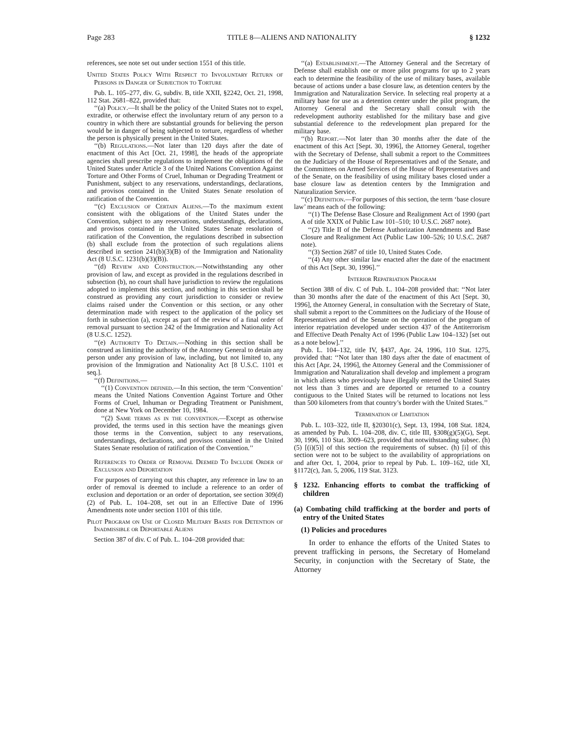Page 283 TITLE 8—ALIENS AND NATIONALITY § 1232
references, see note set out under section 1551 of this title.
United States Policy With Respect to Involuntary Return of Persons in Danger of Subjection to Torture
Pub. L. 105–277, div. G, subdiv. B, title XXII, §2242, Oct. 21, 1998, 112 Stat. 2681–822, provided that:
‘‘(a) Policy.—It shall be the policy of the United States not to expel, extradite, or otherwise effect the involuntary return of any person to a country in which there are substantial grounds for believing the person would be in danger of being subjected to torture, regardless of whether the person is physically present in the United States.
‘‘(b) Regulations.—Not later than 120 days after the date of enactment of this Act [Oct. 21, 1998], the heads of the appropriate agencies shall prescribe regulations to implement the obligations of the United States under Article 3 of the United Nations Convention Against Torture and Other Forms of Cruel, Inhuman or Degrading Treatment or Punishment, subject to any reservations, understandings, declarations, and provisos contained in the United States Senate resolution of ratification of the Convention.
‘‘(c) Exclusion of Certain Aliens.—To the maximum extent consistent with the obligations of the United States under the Convention, subject to any reservations, understandings, declarations, and provisos contained in the United States Senate resolution of ratification of the Convention, the regulations described in subsection (b) shall exclude from the protection of such regulations aliens described in section 241(b)(3)(B) of the Immigration and Nationality Act (8 U.S.C. 1231(b)(3)(B)).
‘‘(d) Review and Construction.—Notwithstanding any other provision of law, and except as provided in the regulations described in subsection (b), no court shall have jurisdiction to review the regulations adopted to implement this section, and nothing in this section shall be construed as providing any court jurisdiction to consider or review claims raised under the Convention or this section, or any other determination made with respect to the application of the policy set forth in subsection (a), except as part of the review of a final order of removal pursuant to section 242 of the Immigration and Nationality Act (8 U.S.C. 1252).
‘‘(e) Authority To Detain.—Nothing in this section shall be construed as limiting the authority of the Attorney General to detain any person under any provision of law, including, but not limited to, any provision of the Immigration and Nationality Act [8 U.S.C. 1101 et seq.].
‘‘(f) Definitions.—
‘‘(1) Convention defined.—In this section, the term ‘Convention’ means the United Nations Convention Against Torture and Other Forms of Cruel, Inhuman or Degrading Treatment or Punishment, done at New York on December 10, 1984.
‘‘(2) Same terms as in the convention.—Except as otherwise provided, the terms used in this section have the meanings given those terms in the Convention, subject to any reservations, understandings, declarations, and provisos contained in the United States Senate resolution of ratification of the Convention.’’
References to Order of Removal Deemed To Include Order of Exclusion and Deportation
For purposes of carrying out this chapter, any reference in law to an order of removal is deemed to include a reference to an order of exclusion and deportation or an order of deportation, see section 309(d)(2) of Pub. L. 104–208, set out in an Effective Date of 1996 Amendments note under section 1101 of this title.
Pilot Program on Use of Closed Military Bases for Detention of Inadmissible or Deportable Aliens
Section 387 of div. C of Pub. L. 104–208 provided that:
‘‘(a) Establishment.—The Attorney General and the Secretary of Defense shall establish one or more pilot programs for up to 2 years each to determine the feasibility of the use of military bases, available because of actions under a base closure law, as detention centers by the Immigration and Naturalization Service. In selecting real property at a military base for use as a detention center under the pilot program, the Attorney General and the Secretary shall consult with the redevelopment authority established for the military base and give substantial deference to the redevelopment plan prepared for the military base.
‘‘(b) Report.—Not later than 30 months after the date of the enactment of this Act [Sept. 30, 1996], the Attorney General, together with the Secretary of Defense, shall submit a report to the Committees on the Judiciary of the House of Representatives and of the Senate, and the Committees on Armed Services of the House of Representatives and of the Senate, on the feasibility of using military bases closed under a base closure law as detention centers by the Immigration and Naturalization Service.
‘‘(c) Definition.—For purposes of this section, the term ‘base closure law’ means each of the following:
‘‘(1) The Defense Base Closure and Realignment Act of 1990 (part A of title XXIX of Public Law 101–510; 10 U.S.C. 2687 note).
‘‘(2) Title II of the Defense Authorization Amendments and Base Closure and Realignment Act (Public Law 100–526; 10 U.S.C. 2687 note).
‘‘(3) Section 2687 of title 10, United States Code.
‘‘(4) Any other similar law enacted after the date of the enactment of this Act [Sept. 30, 1996].’’
Interior Repatriation Program
Section 388 of div. C of Pub. L. 104–208 provided that: ‘‘Not later than 30 months after the date of the enactment of this Act [Sept. 30, 1996], the Attorney General, in consultation with the Secretary of State, shall submit a report to the Committees on the Judiciary of the House of Representatives and of the Senate on the operation of the program of interior repatriation developed under section 437 of the Antiterrorism and Effective Death Penalty Act of 1996 (Public Law 104–132) [set out as a note below].’’
Pub. L. 104–132, title IV, §437, Apr. 24, 1996, 110 Stat. 1275, provided that: ‘‘Not later than 180 days after the date of enactment of this Act [Apr. 24, 1996], the Attorney General and the Commissioner of Immigration and Naturalization shall develop and implement a program in which aliens who previously have illegally entered the United States not less than 3 times and are deported or returned to a country contiguous to the United States will be returned to locations not less than 500 kilometers from that country’s border with the United States.’’
Termination of Limitation
Pub. L. 103–322, title II, §20301(c), Sept. 13, 1994, 108 Stat. 1824, as amended by Pub. L. 104–208, div. C, title III, §308(g)(5)(G), Sept. 30, 1996, 110 Stat. 3009–623, provided that notwithstanding subsec. (h)(5) [(i)(5)] of this section the requirements of subsec. (h) [i] of this section were not to be subject to the availability of appropriations on and after Oct. 1, 2004, prior to repeal by Pub. L. 109–162, title XI, §1172(c), Jan. 5, 2006, 119 Stat. 3123.
§ 1232. Enhancing efforts to combat the trafficking of children
(a) Combating child trafficking at the border and ports of entry of the United States
(1) Policies and procedures
In order to enhance the efforts of the United States to prevent trafficking in persons, the Secretary of Homeland Security, in conjunction with the Secretary of State, the Attorney